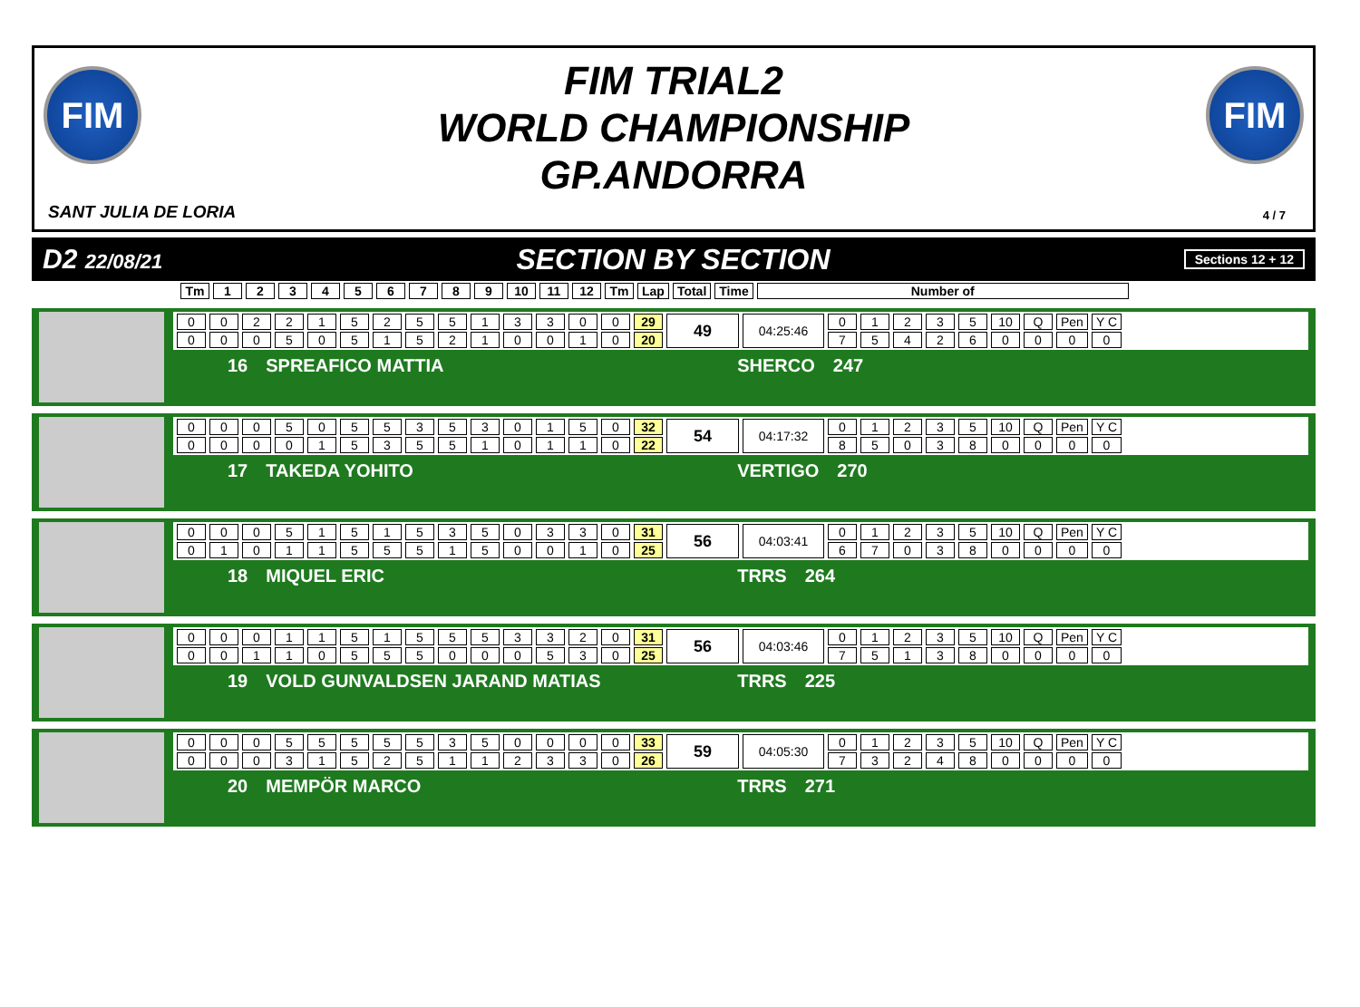FIM
FIM TRIAL2
WORLD CHAMPIONSHIP
GP.ANDORRA
FIM
SANT JULIA DE LORIA 4 / 7
D2 22/08/21 SECTION BY SECTION Sections 12 + 12
| Tm | 1 | 2 | 3 | 4 | 5 | 6 | 7 | 8 | 9 | 10 | 11 | 12 | Tm | Lap | Total | Time | Number of |
| --- | --- | --- | --- | --- | --- | --- | --- | --- | --- | --- | --- | --- | --- | --- | --- | --- | --- |
| 0 | 0 | 2 | 2 | 1 | 5 | 2 | 5 | 5 | 1 | 3 | 3 | 0 | 0 | 29 | 49 | 04:25:46 | 0 | 1 | 2 | 3 | 5 | 10 | Q | Pen | Y C |
| 0 | 0 | 0 | 5 | 0 | 5 | 1 | 5 | 2 | 1 | 0 | 0 | 1 | 0 | 20 | | | 7 | 5 | 4 | 2 | 6 | 0 | 0 | 0 | 0 |
16 SPREAFICO MATTIA SHERCO 247
| 0 | 0 | 0 | 5 | 0 | 5 | 5 | 3 | 5 | 3 | 0 | 1 | 5 | 0 | 32 | 54 | 04:17:32 | 0 | 1 | 2 | 3 | 5 | 10 | Q | Pen | Y C |
| 0 | 0 | 0 | 0 | 1 | 5 | 3 | 5 | 5 | 1 | 0 | 1 | 1 | 0 | 22 | | | 8 | 5 | 0 | 3 | 8 | 0 | 0 | 0 | 0 |
17 TAKEDA YOHITO VERTIGO 270
| 0 | 0 | 0 | 5 | 1 | 5 | 1 | 5 | 3 | 5 | 0 | 3 | 3 | 0 | 31 | 56 | 04:03:41 | 0 | 1 | 2 | 3 | 5 | 10 | Q | Pen | Y C |
| 0 | 1 | 0 | 1 | 1 | 5 | 5 | 5 | 1 | 5 | 0 | 0 | 1 | 0 | 25 | | | 6 | 7 | 0 | 3 | 8 | 0 | 0 | 0 | 0 |
18 MIQUEL ERIC TRRS 264
| 0 | 0 | 0 | 1 | 1 | 5 | 1 | 5 | 5 | 5 | 3 | 3 | 2 | 0 | 31 | 56 | 04:03:46 | 0 | 1 | 2 | 3 | 5 | 10 | Q | Pen | Y C |
| 0 | 0 | 1 | 1 | 0 | 5 | 5 | 5 | 0 | 0 | 0 | 5 | 3 | 0 | 25 | | | 7 | 5 | 1 | 3 | 8 | 0 | 0 | 0 | 0 |
19 VOLD GUNVALDSEN JARAND MATIAS TRRS 225
| 0 | 0 | 0 | 5 | 5 | 5 | 5 | 5 | 3 | 5 | 0 | 0 | 0 | 0 | 33 | 59 | 04:05:30 | 0 | 1 | 2 | 3 | 5 | 10 | Q | Pen | Y C |
| 0 | 0 | 0 | 3 | 1 | 5 | 2 | 5 | 1 | 1 | 2 | 3 | 3 | 0 | 26 | | | 7 | 3 | 2 | 4 | 8 | 0 | 0 | 0 | 0 |
20 MEMPÖR MARCO TRRS 271